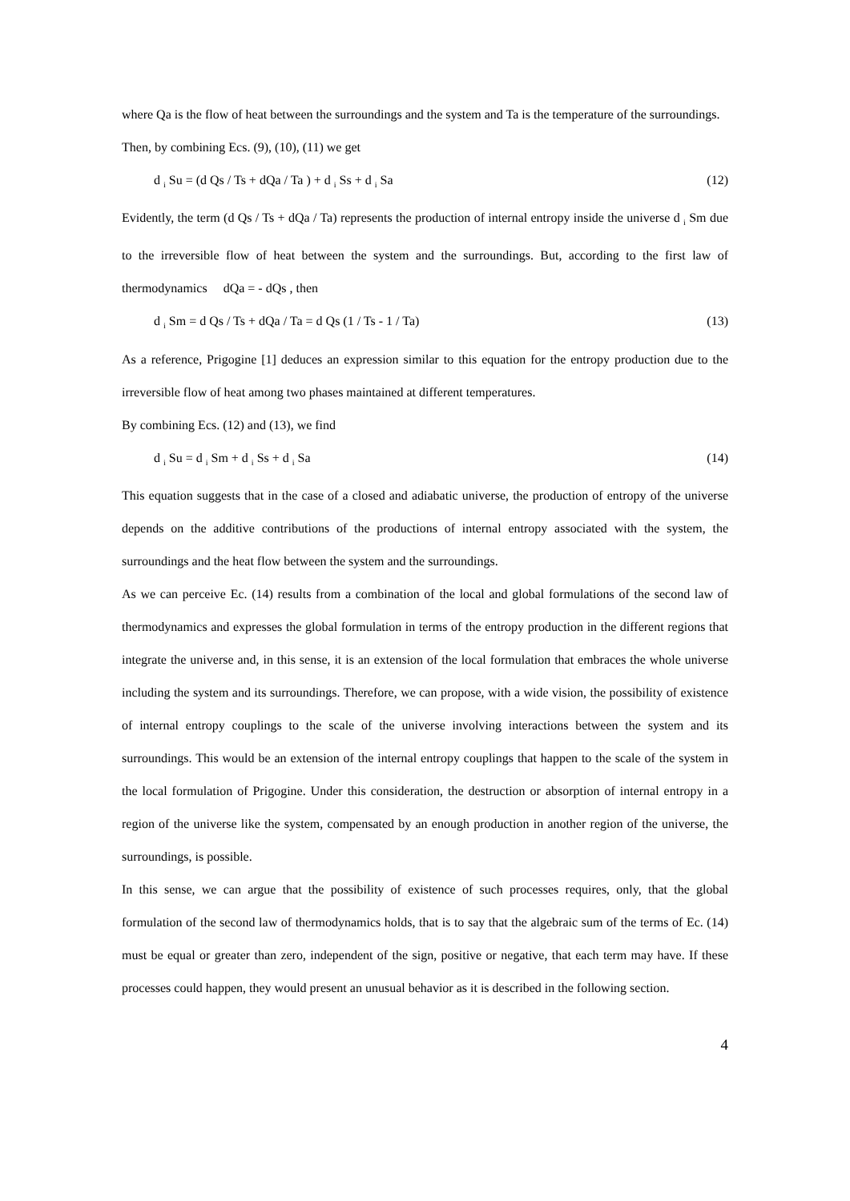where Qa is the flow of heat between the surroundings and the system and Ta is the temperature of the surroundings.
Then, by combining Ecs. (9), (10), (11) we get
d <sub>i</sub> Su = (d Qs / Ts + dQa / Ta ) + d <sub>i</sub> Ss + d <sub>i</sub> Sa (12)
Evidently, the term (d Qs / Ts + dQa / Ta) represents the production of internal entropy inside the universe d <sub>i</sub> Sm due to the irreversible flow of heat between the system and the surroundings. But, according to the first law of thermodynamics dQa = - dQs , then
d <sub>i</sub> Sm = d Qs / Ts + dQa / Ta = d Qs (1 / Ts - 1 / Ta) (13)
As a reference, Prigogine [1] deduces an expression similar to this equation for the entropy production due to the irreversible flow of heat among two phases maintained at different temperatures.
By combining Ecs. (12) and (13), we find
d <sub>i</sub> Su = d <sub>i</sub> Sm + d <sub>i</sub> Ss + d <sub>i</sub> Sa (14)
This equation suggests that in the case of a closed and adiabatic universe, the production of entropy of the universe depends on the additive contributions of the productions of internal entropy associated with the system, the surroundings and the heat flow between the system and the surroundings.
As we can perceive Ec. (14) results from a combination of the local and global formulations of the second law of thermodynamics and expresses the global formulation in terms of the entropy production in the different regions that integrate the universe and, in this sense, it is an extension of the local formulation that embraces the whole universe including the system and its surroundings. Therefore, we can propose, with a wide vision, the possibility of existence of internal entropy couplings to the scale of the universe involving interactions between the system and its surroundings. This would be an extension of the internal entropy couplings that happen to the scale of the system in the local formulation of Prigogine. Under this consideration, the destruction or absorption of internal entropy in a region of the universe like the system, compensated by an enough production in another region of the universe, the surroundings, is possible.
In this sense, we can argue that the possibility of existence of such processes requires, only, that the global formulation of the second law of thermodynamics holds, that is to say that the algebraic sum of the terms of Ec. (14) must be equal or greater than zero, independent of the sign, positive or negative, that each term may have. If these processes could happen, they would present an unusual behavior as it is described in the following section.
4